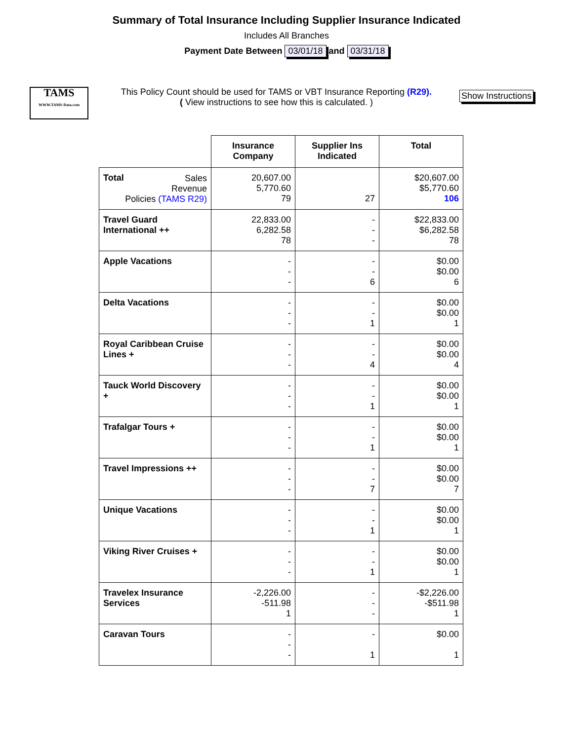Summary of Total Insurance Including Supplier Insurance Indicated
Includes All Branches
Payment Date Between 03/01/18 and 03/31/18
TAMS
WWW.TAMS-Data.com
This Policy Count should be used for TAMS or VBT Insurance Reporting (R29).
( View instructions to see how this is calculated. )
Show Instructions
| | Insurance Company | Supplier Ins Indicated | Total |
| --- | --- | --- | --- |
| Total Sales Revenue Policies (TAMS R29) | 20,607.00 5,770.60 79 | 27 | $20,607.00 $5,770.60 106 |
| Travel Guard International ++ | 22,833.00 6,282.58 78 | - - - | $22,833.00 $6,282.58 78 |
| Apple Vacations | - - - | - - 6 | $0.00 $0.00 6 |
| Delta Vacations | - - - | - - 1 | $0.00 $0.00 1 |
| Royal Caribbean Cruise Lines + | - - - | - - 4 | $0.00 $0.00 4 |
| Tauck World Discovery + | - - - | - - 1 | $0.00 $0.00 1 |
| Trafalgar Tours + | - - - | - - 1 | $0.00 $0.00 1 |
| Travel Impressions ++ | - - - | - - 7 | $0.00 $0.00 7 |
| Unique Vacations | - - - | - - 1 | $0.00 $0.00 1 |
| Viking River Cruises + | - - - | - - 1 | $0.00 $0.00 1 |
| Travelex Insurance Services | -2,226.00 -511.98 1 | - - - | -$2,226.00 -$511.98 1 |
| Caravan Tours | - - - | - 1 | $0.00 1 |